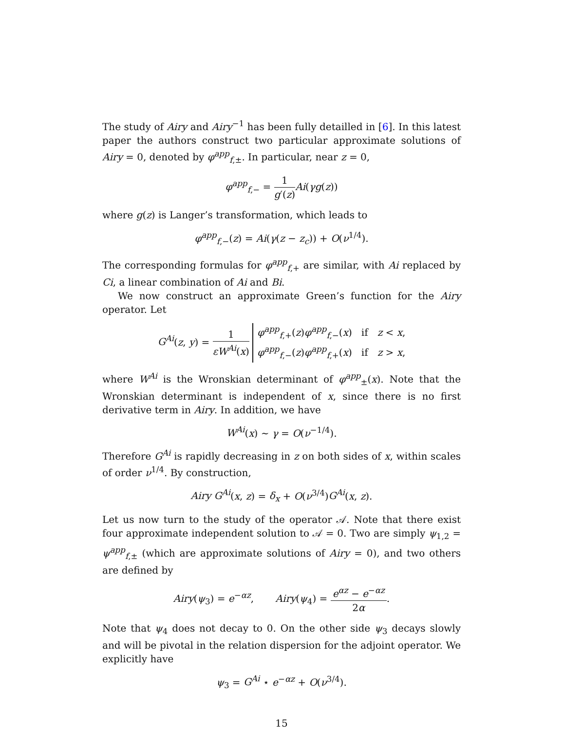The study of Airy and Airy<sup>−1</sup> has been fully detailled in [6]. In this latest paper the authors construct two particular approximate solutions of Airy = 0, denoted by φ<sup>app</sup><sub>f,±</sub>. In particular, near z = 0,
φ<sup>app</sup><sub>f,−</sub> = 1 g′(z) Ai(γg(z))
where g(z) is Langer’s transformation, which leads to
φ<sup>app</sup><sub>f,−</sub>(z) = Ai(γ(z − z<sub>c</sub>)) + O(ν<sup>1/4</sup>).
The corresponding formulas for φ<sup>app</sup><sub>f,+</sub> are similar, with Ai replaced by Ci, a linear combination of Ai and Bi.
We now construct an approximate Green’s function for the Airy operator. Let
G<sup>Ai</sup>(z, y) = 1 εW<sup>Ai</sup>(x) φ<sup>app</sup><sub>f,+</sub>(z)φ<sup>app</sup><sub>f,−</sub>(x) if z < x,
φ<sup>app</sup><sub>f,−</sub>(z)φ<sup>app</sup><sub>f,+</sub>(x) if z > x,
where W<sup>Ai</sup> is the Wronskian determinant of φ<sup>app</sup><sub>±</sub>(x). Note that the Wronskian determinant is independent of x, since there is no first derivative term in Airy. In addition, we have
W<sup>Ai</sup>(x) ∼ γ = O(ν<sup>−1/4</sup>).
Therefore G<sup>Ai</sup> is rapidly decreasing in z on both sides of x, within scales of order ν<sup>1/4</sup>. By construction,
Airy G<sup>Ai</sup>(x, z) = δ<sub>x</sub> + O(ν<sup>3/4</sup>)G<sup>Ai</sup>(x, z).
Let us now turn to the study of the operator 𝒜. Note that there exist four approximate independent solution to 𝒜 = 0. Two are simply ψ<sub>1,2</sub> = ψ<sup>app</sup><sub>f,±</sub> (which are approximate solutions of Airy = 0), and two others are defined by
Airy(ψ<sub>3</sub>) = e<sup>−αz</sup>, Airy(ψ<sub>4</sub>) = e<sup>αz</sup> − e<sup>−αz</sup> 2α.
Note that ψ<sub>4</sub> does not decay to 0. On the other side ψ<sub>3</sub> decays slowly and will be pivotal in the relation dispersion for the adjoint operator. We explicitly have
ψ<sub>3</sub> = G<sup>Ai</sup> ⋆ e<sup>−αz</sup> + O(ν<sup>3/4</sup>).
15